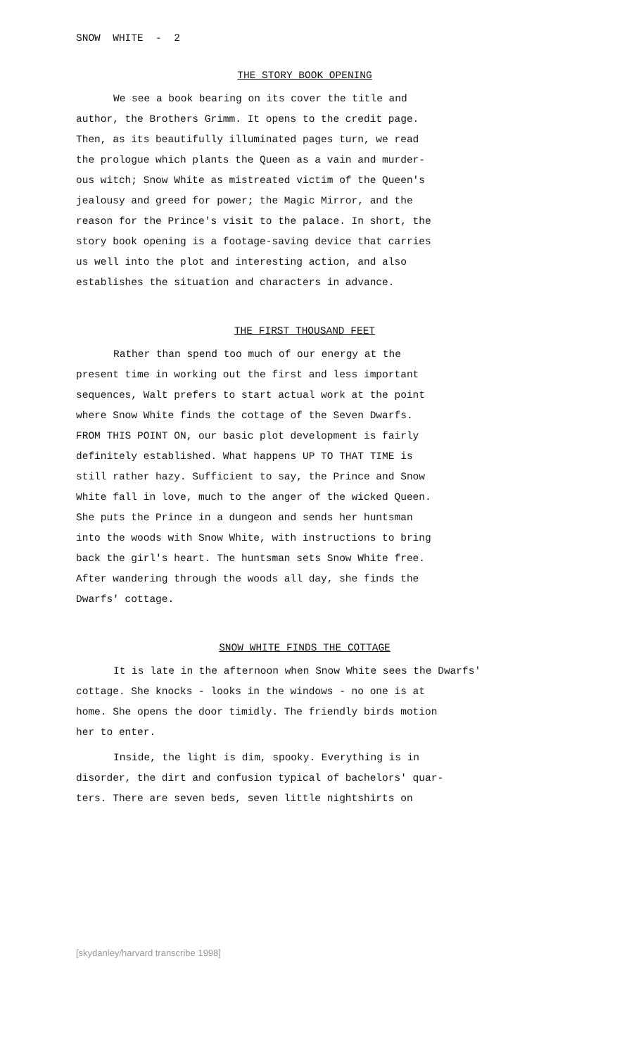SNOW WHITE - 2
THE STORY BOOK OPENING
We see a book bearing on its cover the title and author, the Brothers Grimm. It opens to the credit page. Then, as its beautifully illuminated pages turn, we read the prologue which plants the Queen as a vain and murder- ous witch; Snow White as mistreated victim of the Queen's jealousy and greed for power; the Magic Mirror, and the reason for the Prince's visit to the palace. In short, the story book opening is a footage-saving device that carries us well into the plot and interesting action, and also establishes the situation and characters in advance.
THE FIRST THOUSAND FEET
Rather than spend too much of our energy at the present time in working out the first and less important sequences, Walt prefers to start actual work at the point where Snow White finds the cottage of the Seven Dwarfs. FROM THIS POINT ON, our basic plot development is fairly definitely established. What happens UP TO THAT TIME is still rather hazy. Sufficient to say, the Prince and Snow White fall in love, much to the anger of the wicked Queen. She puts the Prince in a dungeon and sends her huntsman into the woods with Snow White, with instructions to bring back the girl's heart. The huntsman sets Snow White free. After wandering through the woods all day, she finds the Dwarfs' cottage.
SNOW WHITE FINDS THE COTTAGE
It is late in the afternoon when Snow White sees the Dwarfs' cottage. She knocks - looks in the windows - no one is at home. She opens the door timidly. The friendly birds motion her to enter.
Inside, the light is dim, spooky. Everything is in disorder, the dirt and confusion typical of bachelors' quar- ters. There are seven beds, seven little nightshirts on
[skydanley/harvard transcribe 1998]